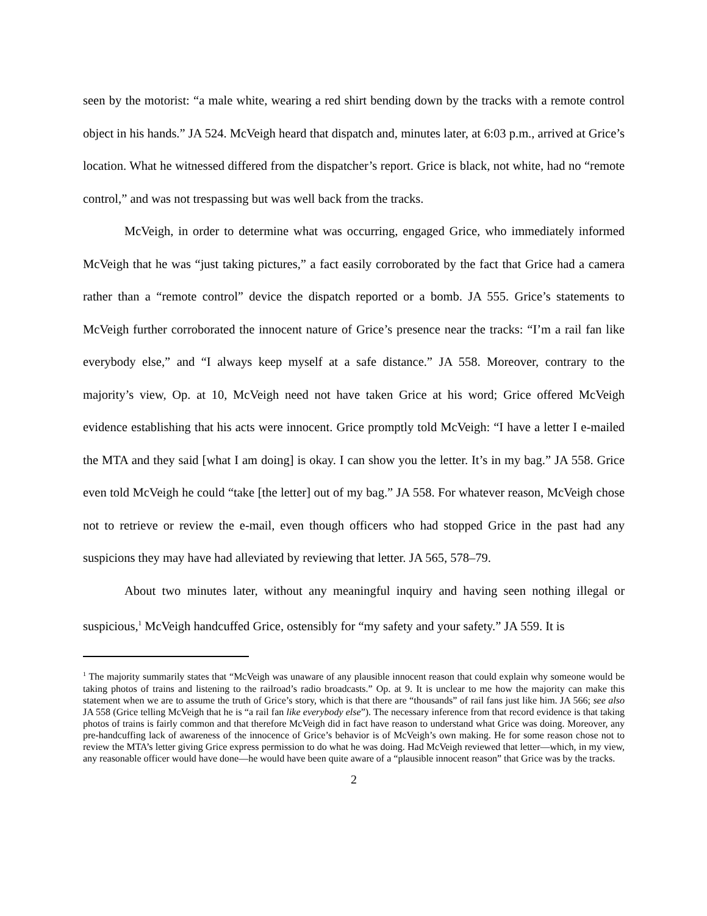seen by the motorist: “a male white, wearing a red shirt bending down by the tracks with a remote control object in his hands.” JA 524. McVeigh heard that dispatch and, minutes later, at 6:03 p.m., arrived at Grice’s location. What he witnessed differed from the dispatcher’s report. Grice is black, not white, had no “remote control,” and was not trespassing but was well back from the tracks.
McVeigh, in order to determine what was occurring, engaged Grice, who immediately informed McVeigh that he was “just taking pictures,” a fact easily corroborated by the fact that Grice had a camera rather than a “remote control” device the dispatch reported or a bomb. JA 555. Grice’s statements to McVeigh further corroborated the innocent nature of Grice’s presence near the tracks: “I’m a rail fan like everybody else,” and “I always keep myself at a safe distance.” JA 558. Moreover, contrary to the majority’s view, Op. at 10, McVeigh need not have taken Grice at his word; Grice offered McVeigh evidence establishing that his acts were innocent. Grice promptly told McVeigh: “I have a letter I e-mailed the MTA and they said [what I am doing] is okay. I can show you the letter. It’s in my bag.” JA 558. Grice even told McVeigh he could “take [the letter] out of my bag.” JA 558. For whatever reason, McVeigh chose not to retrieve or review the e-mail, even though officers who had stopped Grice in the past had any suspicions they may have had alleviated by reviewing that letter. JA 565, 578–79.
About two minutes later, without any meaningful inquiry and having seen nothing illegal or suspicious,<sup>1</sup> McVeigh handcuffed Grice, ostensibly for “my safety and your safety.” JA 559. It is
<sup>1</sup> The majority summarily states that “McVeigh was unaware of any plausible innocent reason that could explain why someone would be taking photos of trains and listening to the railroad’s radio broadcasts.” Op. at 9. It is unclear to me how the majority can make this statement when we are to assume the truth of Grice’s story, which is that there are “thousands” of rail fans just like him. JA 566; see also JA 558 (Grice telling McVeigh that he is “a rail fan like everybody else”). The necessary inference from that record evidence is that taking photos of trains is fairly common and that therefore McVeigh did in fact have reason to understand what Grice was doing. Moreover, any pre-handcuffing lack of awareness of the innocence of Grice’s behavior is of McVeigh’s own making. He for some reason chose not to review the MTA’s letter giving Grice express permission to do what he was doing. Had McVeigh reviewed that letter—which, in my view, any reasonable officer would have done—he would have been quite aware of a “plausible innocent reason” that Grice was by the tracks.
2